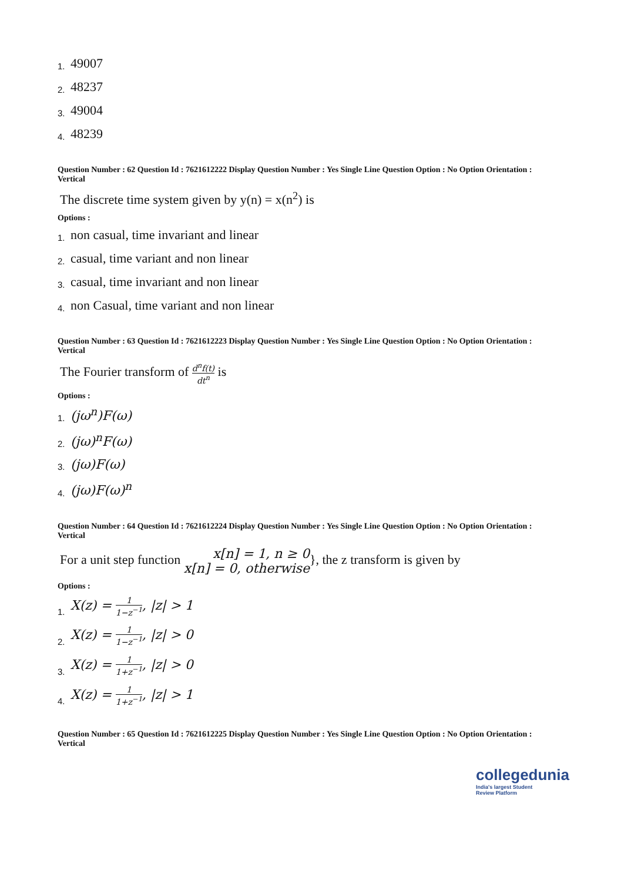1. 49007
2. 48237
3. 49004
4. 48239
Question Number : 62 Question Id : 7621612222 Display Question Number : Yes Single Line Question Option : No Option Orientation : Vertical
The discrete time system given by y(n) = x(n<sup>2</sup>) is
Options :
1. non casual, time invariant and linear
2. casual, time variant and non linear
3. casual, time invariant and non linear
4. non Casual, time variant and non linear
Question Number : 63 Question Id : 7621612223 Display Question Number : Yes Single Line Question Option : No Option Orientation : Vertical
The Fourier transform of d<sup>n</sup>f(t) dt<sup>n</sup> is
Options :
1. (jω<sup>n</sup>)F(ω)
2. (jω)<sup>n</sup>F(ω)
3. (jω)F(ω)
4. (jω)F(ω)<sup>n</sup>
Question Number : 64 Question Id : 7621612224 Display Question Number : Yes Single Line Question Option : No Option Orientation : Vertical
For a unit step function x[n] = 1, n ≥ 0 x[n] = 0, otherwise}, the z transform is given by
Options :
1. X(z) = 1 1−z<sup>−1</sup>, |z| > 1
2. X(z) = 1 1−z<sup>−1</sup>, |z| > 0
3. X(z) = 1 1+z<sup>−1</sup>, |z| > 0
4. X(z) = 1 1+z<sup>−1</sup>, |z| > 1
Question Number : 65 Question Id : 7621612225 Display Question Number : Yes Single Line Question Option : No Option Orientation : Vertical
collegedunia
India's largest Student Review Platform